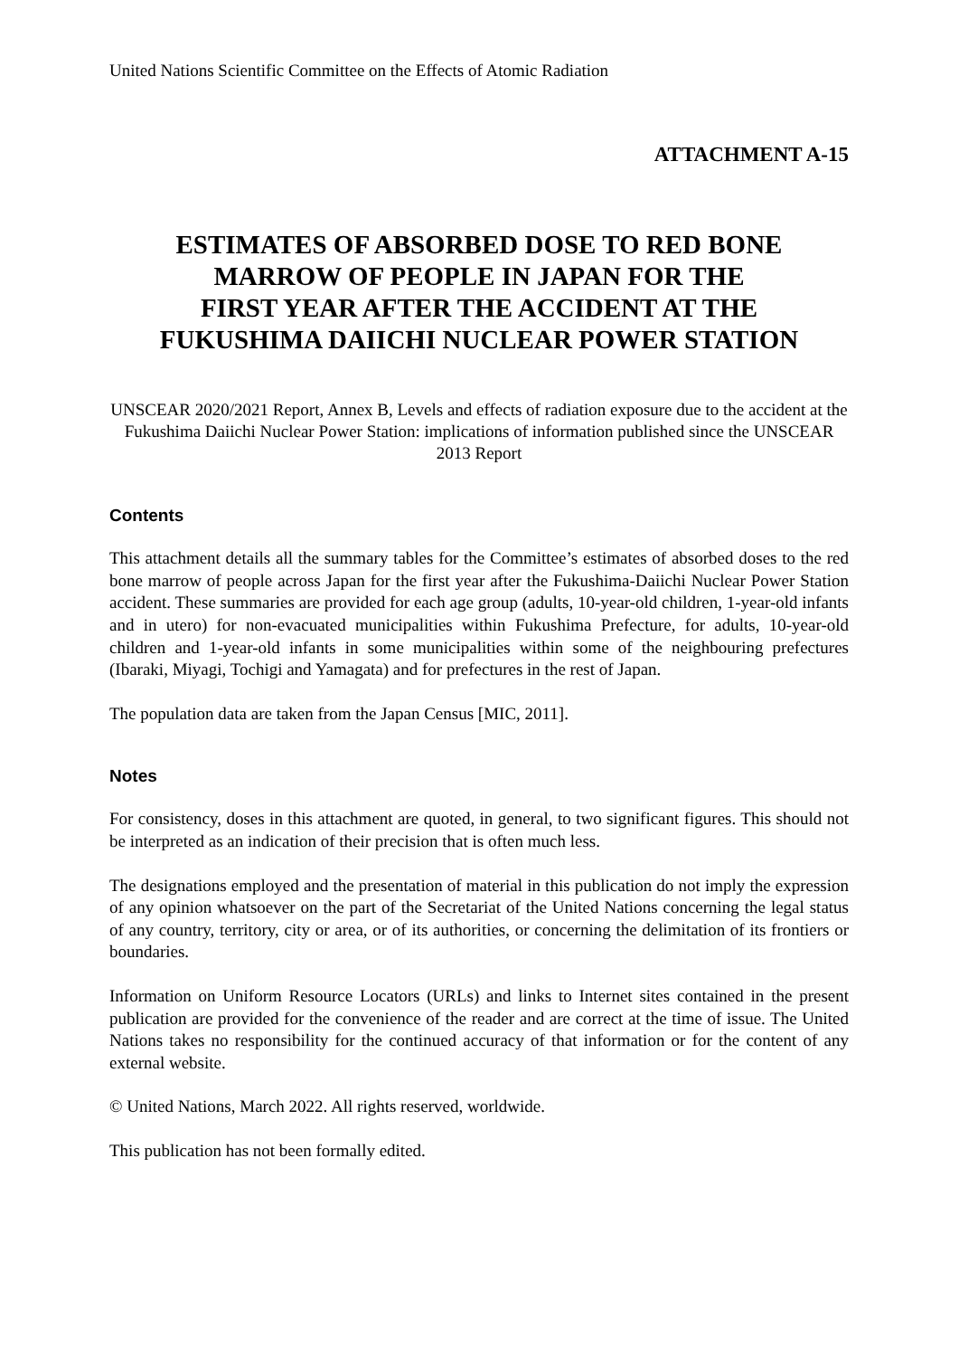United Nations Scientific Committee on the Effects of Atomic Radiation
ATTACHMENT A-15
ESTIMATES OF ABSORBED DOSE TO RED BONE
MARROW OF PEOPLE IN JAPAN FOR THE
FIRST YEAR AFTER THE ACCIDENT AT THE
FUKUSHIMA DAIICHI NUCLEAR POWER STATION
UNSCEAR 2020/2021 Report, Annex B, Levels and effects of radiation exposure due to the accident at the Fukushima Daiichi Nuclear Power Station: implications of information published since the UNSCEAR 2013 Report
Contents
This attachment details all the summary tables for the Committee’s estimates of absorbed doses to the red bone marrow of people across Japan for the first year after the Fukushima-Daiichi Nuclear Power Station accident. These summaries are provided for each age group (adults, 10-year-old children, 1-year-old infants and in utero) for non-evacuated municipalities within Fukushima Prefecture, for adults, 10-year-old children and 1-year-old infants in some municipalities within some of the neighbouring prefectures (Ibaraki, Miyagi, Tochigi and Yamagata) and for prefectures in the rest of Japan.
The population data are taken from the Japan Census [MIC, 2011].
Notes
For consistency, doses in this attachment are quoted, in general, to two significant figures. This should not be interpreted as an indication of their precision that is often much less.
The designations employed and the presentation of material in this publication do not imply the expression of any opinion whatsoever on the part of the Secretariat of the United Nations concerning the legal status of any country, territory, city or area, or of its authorities, or concerning the delimitation of its frontiers or boundaries.
Information on Uniform Resource Locators (URLs) and links to Internet sites contained in the present publication are provided for the convenience of the reader and are correct at the time of issue. The United Nations takes no responsibility for the continued accuracy of that information or for the content of any external website.
© United Nations, March 2022. All rights reserved, worldwide.
This publication has not been formally edited.